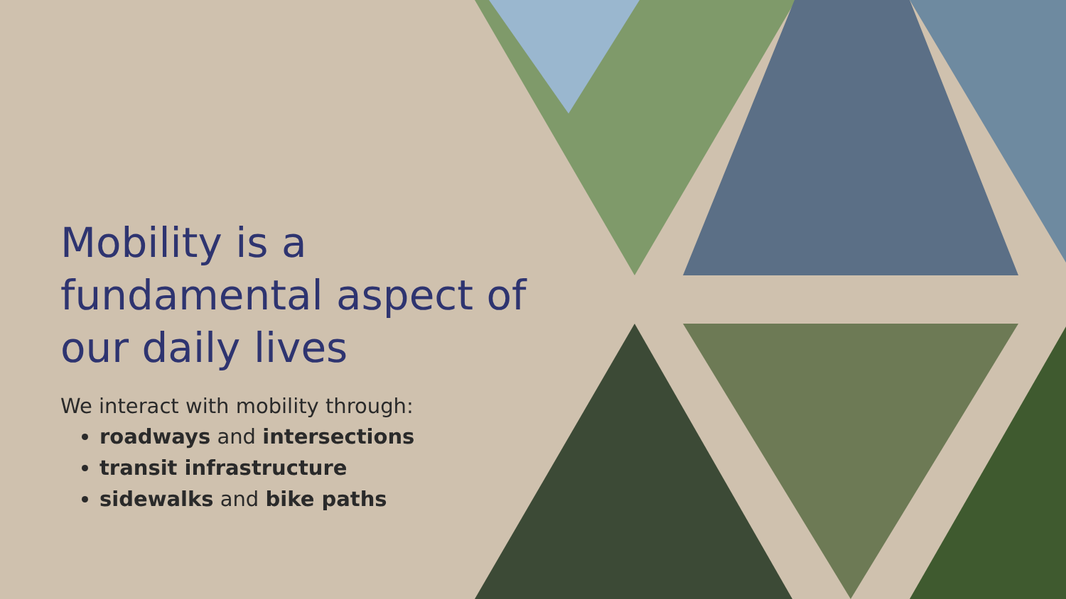Mobility is a fundamental aspect of our daily lives
We interact with mobility through:
roadways and intersections
transit infrastructure
sidewalks and bike paths